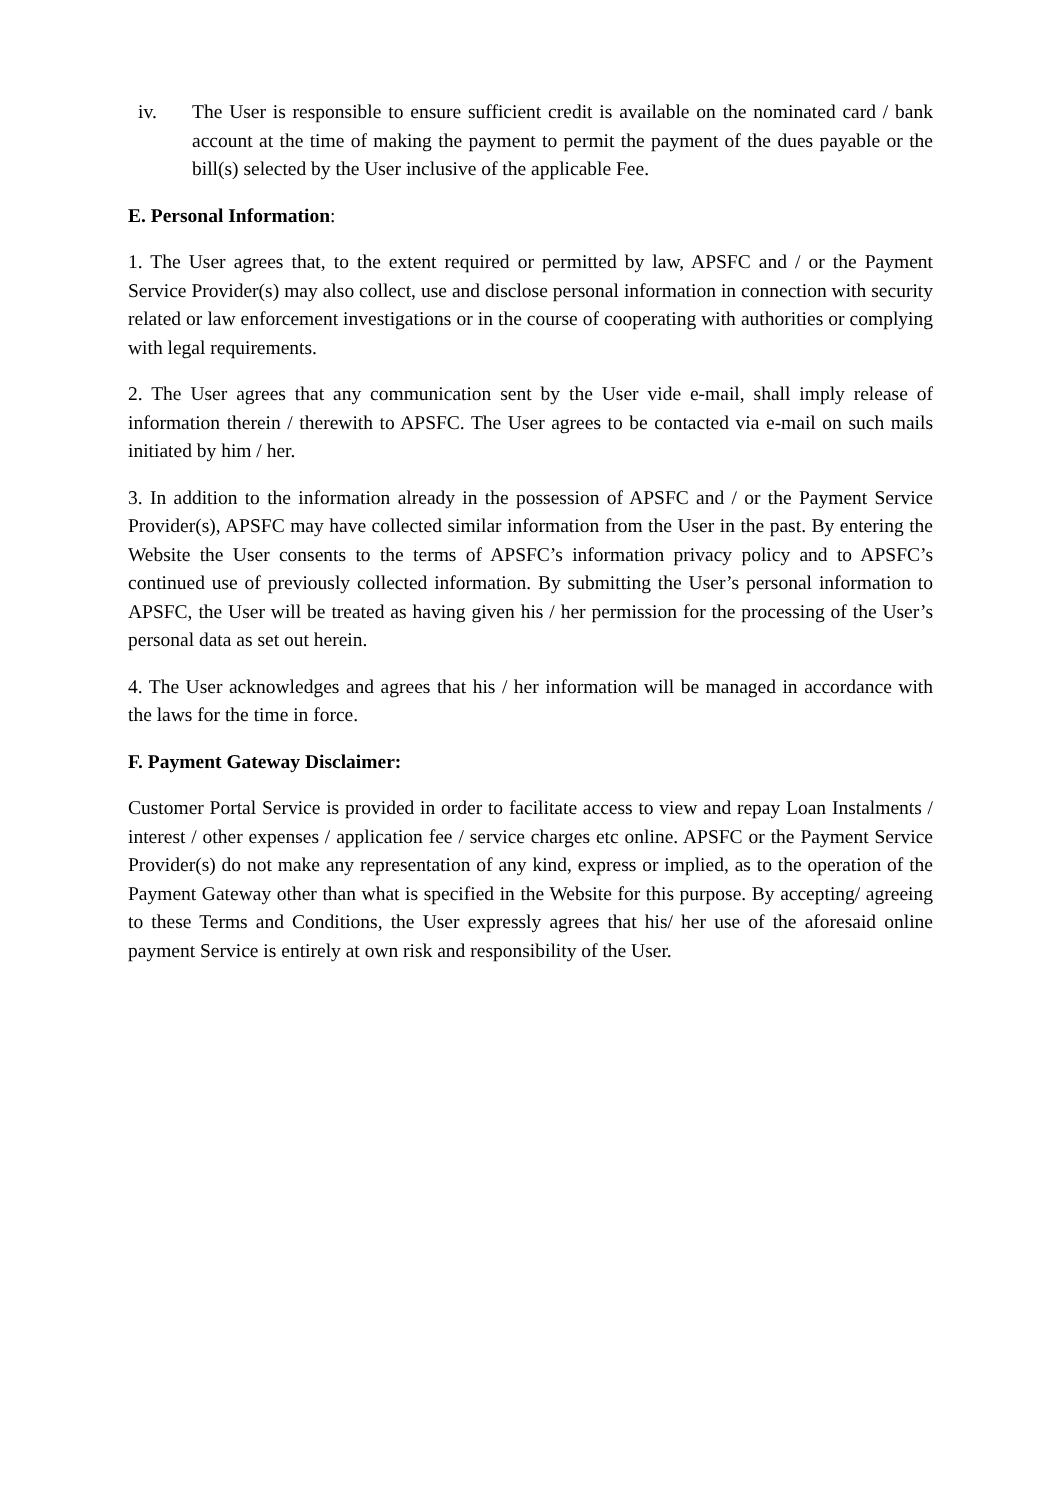iv. The User is responsible to ensure sufficient credit is available on the nominated card / bank account at the time of making the payment to permit the payment of the dues payable or the bill(s) selected by the User inclusive of the applicable Fee.
E. Personal Information:
1. The User agrees that, to the extent required or permitted by law, APSFC and / or the Payment Service Provider(s) may also collect, use and disclose personal information in connection with security related or law enforcement investigations or in the course of cooperating with authorities or complying with legal requirements.
2. The User agrees that any communication sent by the User vide e-mail, shall imply release of information therein / therewith to APSFC. The User agrees to be contacted via e-mail on such mails initiated by him / her.
3. In addition to the information already in the possession of APSFC and / or the Payment Service Provider(s), APSFC may have collected similar information from the User in the past. By entering the Website the User consents to the terms of APSFC’s information privacy policy and to APSFC’s continued use of previously collected information. By submitting the User’s personal information to APSFC, the User will be treated as having given his / her permission for the processing of the User’s personal data as set out herein.
4. The User acknowledges and agrees that his / her information will be managed in accordance with the laws for the time in force.
F. Payment Gateway Disclaimer:
Customer Portal Service is provided in order to facilitate access to view and repay Loan Instalments / interest / other expenses / application fee / service charges etc online. APSFC or the Payment Service Provider(s) do not make any representation of any kind, express or implied, as to the operation of the Payment Gateway other than what is specified in the Website for this purpose. By accepting/ agreeing to these Terms and Conditions, the User expressly agrees that his/ her use of the aforesaid online payment Service is entirely at own risk and responsibility of the User.